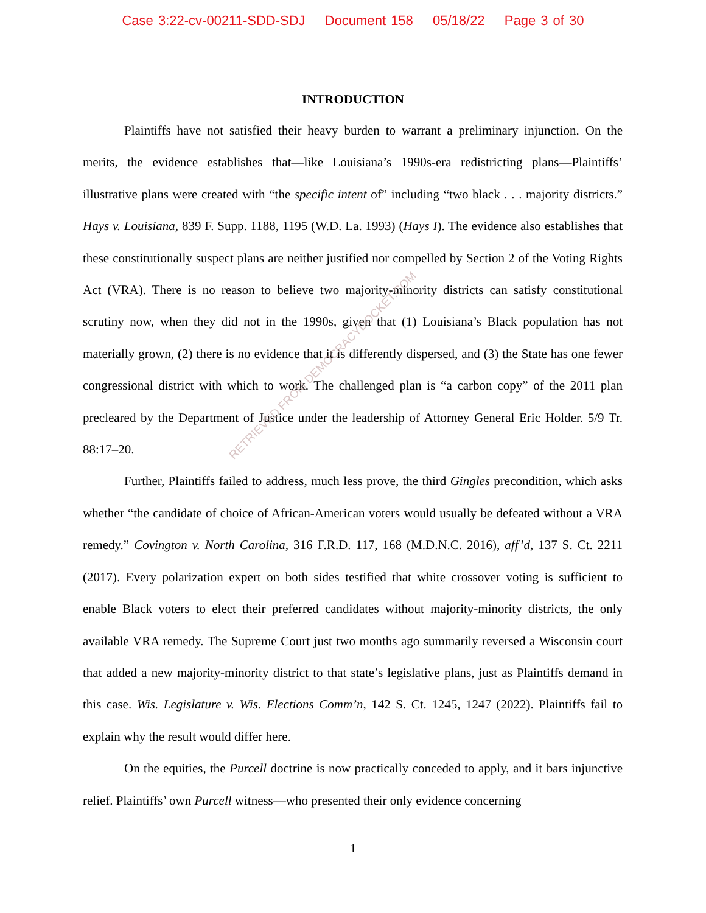Case 3:22-cv-00211-SDD-SDJ Document 158 05/18/22 Page 3 of 30
INTRODUCTION
Plaintiffs have not satisfied their heavy burden to warrant a preliminary injunction. On the merits, the evidence establishes that—like Louisiana’s 1990s-era redistricting plans—Plaintiffs’ illustrative plans were created with “the specific intent of” including “two black . . . majority districts.” Hays v. Louisiana, 839 F. Supp. 1188, 1195 (W.D. La. 1993) (Hays I). The evidence also establishes that these constitutionally suspect plans are neither justified nor compelled by Section 2 of the Voting Rights Act (VRA). There is no reason to believe two majority-minority districts can satisfy constitutional scrutiny now, when they did not in the 1990s, given that (1) Louisiana’s Black population has not materially grown, (2) there is no evidence that it is differently dispersed, and (3) the State has one fewer congressional district with which to work. The challenged plan is “a carbon copy” of the 2011 plan precleared by the Department of Justice under the leadership of Attorney General Eric Holder. 5/9 Tr. 88:17–20.
Further, Plaintiffs failed to address, much less prove, the third Gingles precondition, which asks whether “the candidate of choice of African-American voters would usually be defeated without a VRA remedy.” Covington v. North Carolina, 316 F.R.D. 117, 168 (M.D.N.C. 2016), aff’d, 137 S. Ct. 2211 (2017). Every polarization expert on both sides testified that white crossover voting is sufficient to enable Black voters to elect their preferred candidates without majority-minority districts, the only available VRA remedy. The Supreme Court just two months ago summarily reversed a Wisconsin court that added a new majority-minority district to that state’s legislative plans, just as Plaintiffs demand in this case. Wis. Legislature v. Wis. Elections Comm’n, 142 S. Ct. 1245, 1247 (2022). Plaintiffs fail to explain why the result would differ here.
On the equities, the Purcell doctrine is now practically conceded to apply, and it bars injunctive relief. Plaintiffs’ own Purcell witness—who presented their only evidence concerning
RETRIEVED FROM DEMOCRACYDOCKET.COM
1